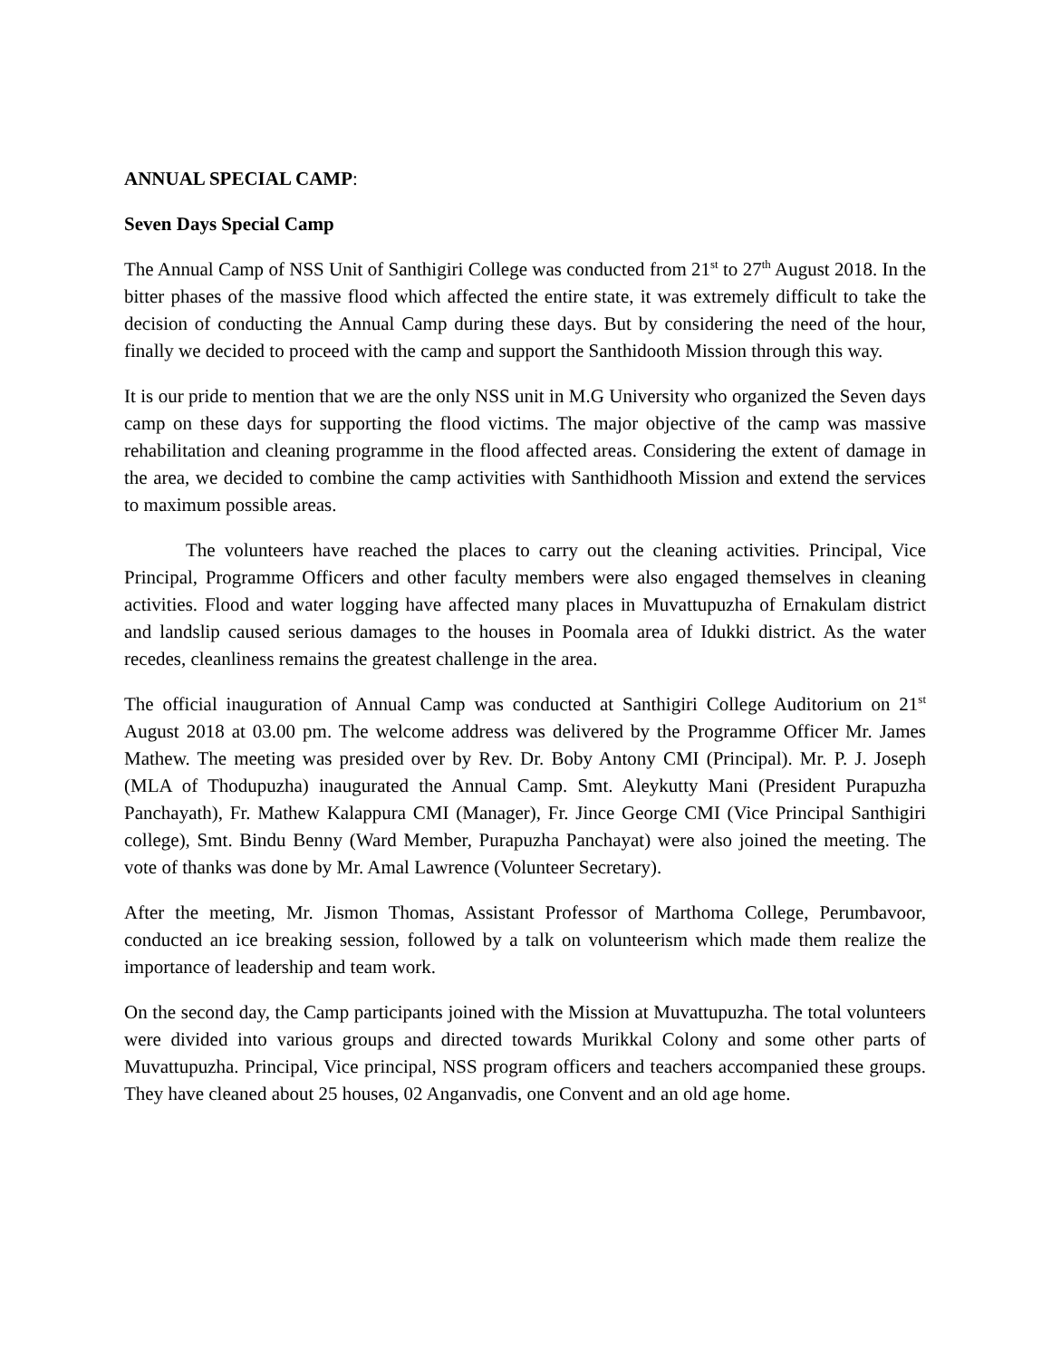ANNUAL SPECIAL CAMP:
Seven Days Special Camp
The Annual Camp of NSS Unit of Santhigiri College was conducted from 21<sup>st</sup> to 27<sup>th</sup> August 2018. In the bitter phases of the massive flood which affected the entire state, it was extremely difficult to take the decision of conducting the Annual Camp during these days. But by considering the need of the hour, finally we decided to proceed with the camp and support the Santhidooth Mission through this way.
It is our pride to mention that we are the only NSS unit in M.G University who organized the Seven days camp on these days for supporting the flood victims. The major objective of the camp was massive rehabilitation and cleaning programme in the flood affected areas. Considering the extent of damage in the area, we decided to combine the camp activities with Santhidhooth Mission and extend the services to maximum possible areas.
The volunteers have reached the places to carry out the cleaning activities. Principal, Vice Principal, Programme Officers and other faculty members were also engaged themselves in cleaning activities. Flood and water logging have affected many places in Muvattupuzha of Ernakulam district and landslip caused serious damages to the houses in Poomala area of Idukki district. As the water recedes, cleanliness remains the greatest challenge in the area.
The official inauguration of Annual Camp was conducted at Santhigiri College Auditorium on 21<sup>st</sup> August 2018 at 03.00 pm. The welcome address was delivered by the Programme Officer Mr. James Mathew. The meeting was presided over by Rev. Dr. Boby Antony CMI (Principal). Mr. P. J. Joseph (MLA of Thodupuzha) inaugurated the Annual Camp. Smt. Aleykutty Mani (President Purapuzha Panchayath), Fr. Mathew Kalappura CMI (Manager), Fr. Jince George CMI (Vice Principal Santhigiri college), Smt. Bindu Benny (Ward Member, Purapuzha Panchayat) were also joined the meeting. The vote of thanks was done by Mr. Amal Lawrence (Volunteer Secretary).
After the meeting, Mr. Jismon Thomas, Assistant Professor of Marthoma College, Perumbavoor, conducted an ice breaking session, followed by a talk on volunteerism which made them realize the importance of leadership and team work.
On the second day, the Camp participants joined with the Mission at Muvattupuzha. The total volunteers were divided into various groups and directed towards Murikkal Colony and some other parts of Muvattupuzha. Principal, Vice principal, NSS program officers and teachers accompanied these groups. They have cleaned about 25 houses, 02 Anganvadis, one Convent and an old age home.